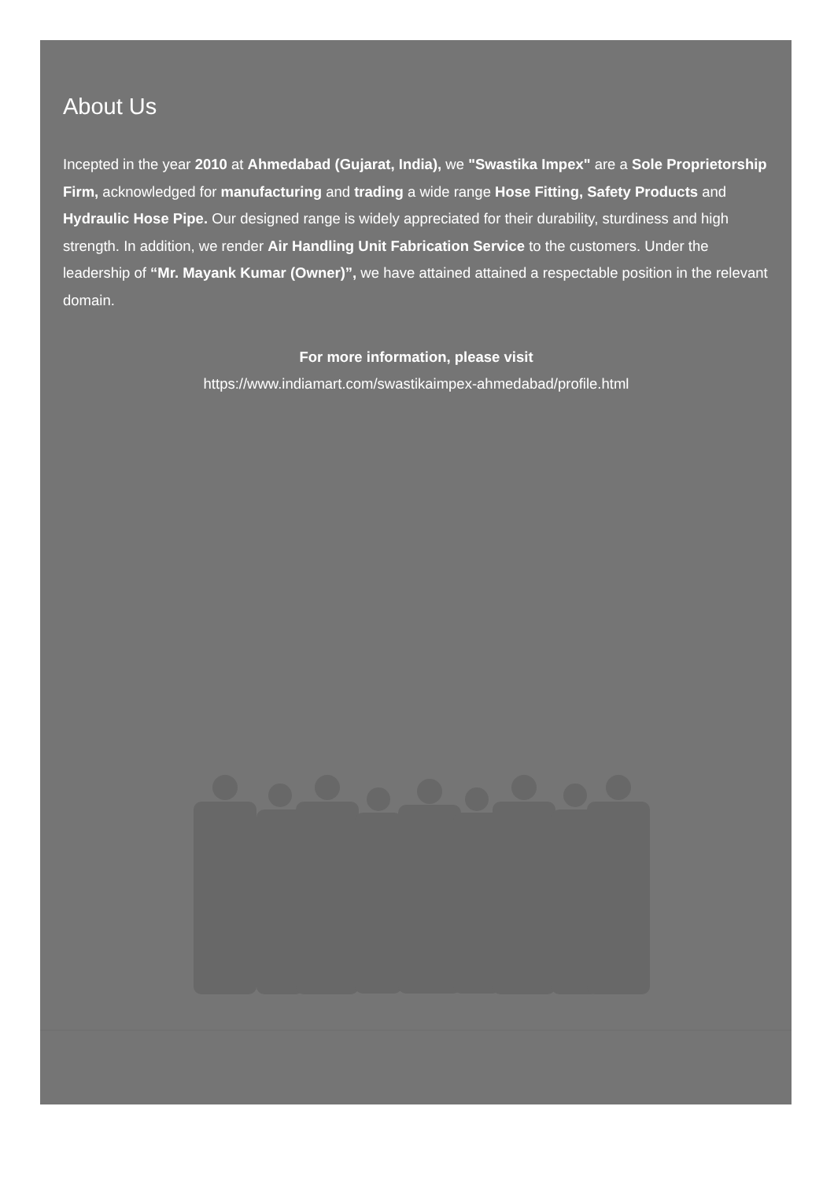About Us
Incepted in the year 2010 at Ahmedabad (Gujarat, India), we "Swastika Impex" are a Sole Proprietorship Firm, acknowledged for manufacturing and trading a wide range Hose Fitting, Safety Products and Hydraulic Hose Pipe. Our designed range is widely appreciated for their durability, sturdiness and high strength. In addition, we render Air Handling Unit Fabrication Service to the customers. Under the leadership of “Mr. Mayank Kumar (Owner)”, we have attained attained a respectable position in the relevant domain.
For more information, please visit
https://www.indiamart.com/swastikaimpex-ahmedabad/profile.html